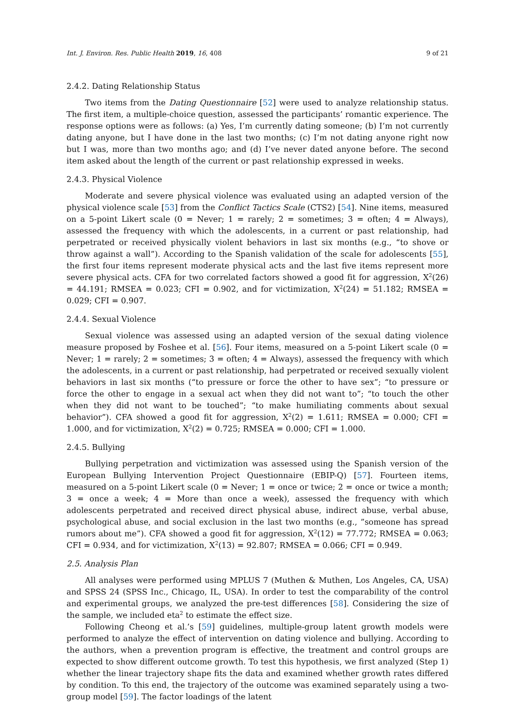Int. J. Environ. Res. Public Health 2019, 16, 408 9 of 21
2.4.2. Dating Relationship Status
Two items from the Dating Questionnaire [52] were used to analyze relationship status. The first item, a multiple-choice question, assessed the participants’ romantic experience. The response options were as follows: (a) Yes, I’m currently dating someone; (b) I’m not currently dating anyone, but I have done in the last two months; (c) I’m not dating anyone right now but I was, more than two months ago; and (d) I’ve never dated anyone before. The second item asked about the length of the current or past relationship expressed in weeks.
2.4.3. Physical Violence
Moderate and severe physical violence was evaluated using an adapted version of the physical violence scale [53] from the Conflict Tactics Scale (CTS2) [54]. Nine items, measured on a 5-point Likert scale (0 = Never; 1 = rarely; 2 = sometimes; 3 = often; 4 = Always), assessed the frequency with which the adolescents, in a current or past relationship, had perpetrated or received physically violent behaviors in last six months (e.g., “to shove or throw against a wall”). According to the Spanish validation of the scale for adolescents [55], the first four items represent moderate physical acts and the last five items represent more severe physical acts. CFA for two correlated factors showed a good fit for aggression, X<sup>2</sup>(26) = 44.191; RMSEA = 0.023; CFI = 0.902, and for victimization, X<sup>2</sup>(24) = 51.182; RMSEA = 0.029; CFI = 0.907.
2.4.4. Sexual Violence
Sexual violence was assessed using an adapted version of the sexual dating violence measure proposed by Foshee et al. [56]. Four items, measured on a 5-point Likert scale (0 = Never; 1 = rarely; 2 = sometimes; 3 = often; 4 = Always), assessed the frequency with which the adolescents, in a current or past relationship, had perpetrated or received sexually violent behaviors in last six months (“to pressure or force the other to have sex”; “to pressure or force the other to engage in a sexual act when they did not want to”; “to touch the other when they did not want to be touched”; “to make humiliating comments about sexual behavior”). CFA showed a good fit for aggression, X<sup>2</sup>(2) = 1.611; RMSEA = 0.000; CFI = 1.000, and for victimization, X<sup>2</sup>(2) = 0.725; RMSEA = 0.000; CFI = 1.000.
2.4.5. Bullying
Bullying perpetration and victimization was assessed using the Spanish version of the European Bullying Intervention Project Questionnaire (EBIP-Q) [57]. Fourteen items, measured on a 5-point Likert scale (0 = Never; 1 = once or twice; 2 = once or twice a month; 3 = once a week; 4 = More than once a week), assessed the frequency with which adolescents perpetrated and received direct physical abuse, indirect abuse, verbal abuse, psychological abuse, and social exclusion in the last two months (e.g., ”someone has spread rumors about me”). CFA showed a good fit for aggression, X<sup>2</sup>(12) = 77.772; RMSEA = 0.063; CFI = 0.934, and for victimization, X<sup>2</sup>(13) = 92.807; RMSEA = 0.066; CFI = 0.949.
2.5. Analysis Plan
All analyses were performed using MPLUS 7 (Muthen & Muthen, Los Angeles, CA, USA) and SPSS 24 (SPSS Inc., Chicago, IL, USA). In order to test the comparability of the control and experimental groups, we analyzed the pre-test differences [58]. Considering the size of the sample, we included eta<sup>2</sup> to estimate the effect size.
Following Cheong et al.’s [59] guidelines, multiple-group latent growth models were performed to analyze the effect of intervention on dating violence and bullying. According to the authors, when a prevention program is effective, the treatment and control groups are expected to show different outcome growth. To test this hypothesis, we first analyzed (Step 1) whether the linear trajectory shape fits the data and examined whether growth rates differed by condition. To this end, the trajectory of the outcome was examined separately using a two-group model [59]. The factor loadings of the latent